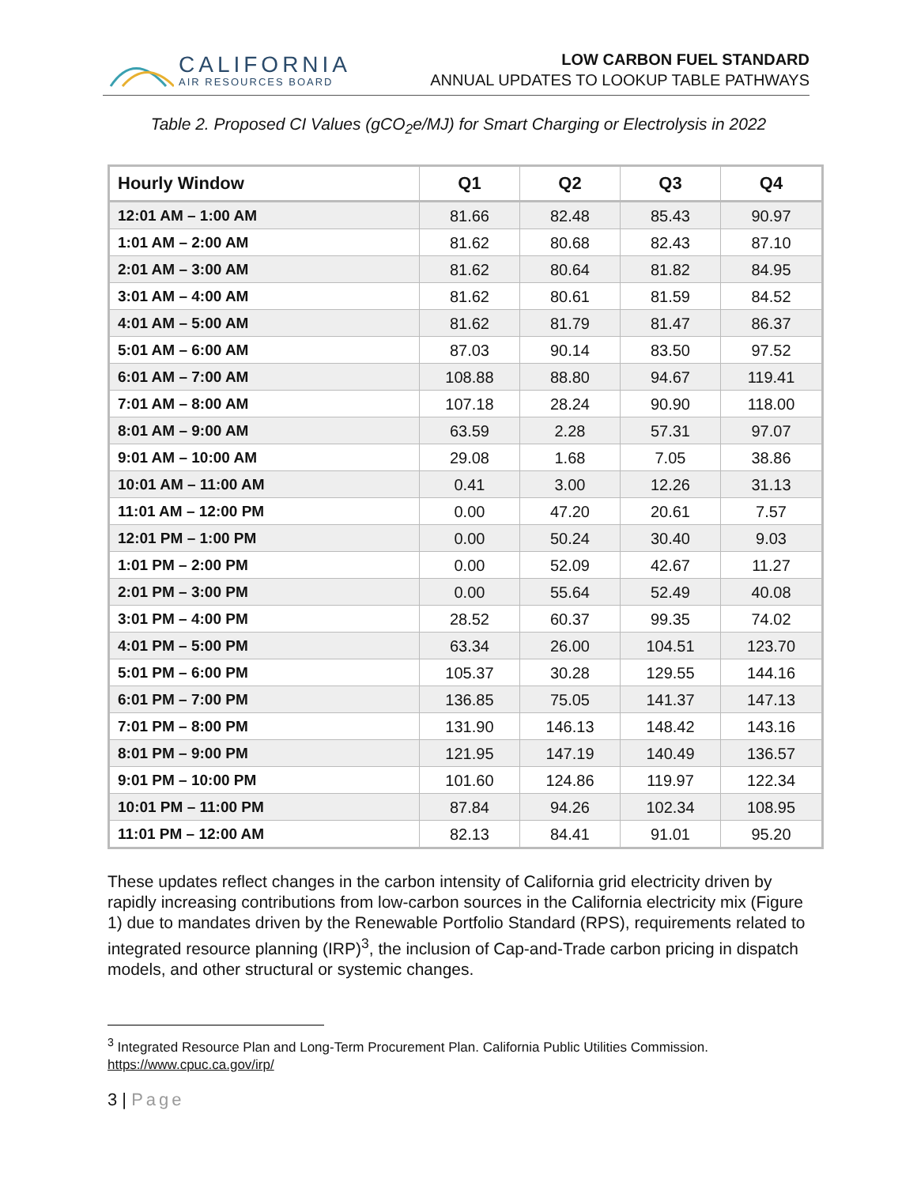CALIFORNIA
AIR RESOURCES BOARD
LOW CARBON FUEL STANDARD
ANNUAL UPDATES TO LOOKUP TABLE PATHWAYS
Table 2. Proposed CI Values (gCO<sub>2</sub>e/MJ) for Smart Charging or Electrolysis in 2022
| Hourly Window | Q1 | Q2 | Q3 | Q4 |
| --- | --- | --- | --- | --- |
| 12:01 AM – 1:00 AM | 81.66 | 82.48 | 85.43 | 90.97 |
| 1:01 AM – 2:00 AM | 81.62 | 80.68 | 82.43 | 87.10 |
| 2:01 AM – 3:00 AM | 81.62 | 80.64 | 81.82 | 84.95 |
| 3:01 AM – 4:00 AM | 81.62 | 80.61 | 81.59 | 84.52 |
| 4:01 AM – 5:00 AM | 81.62 | 81.79 | 81.47 | 86.37 |
| 5:01 AM – 6:00 AM | 87.03 | 90.14 | 83.50 | 97.52 |
| 6:01 AM – 7:00 AM | 108.88 | 88.80 | 94.67 | 119.41 |
| 7:01 AM – 8:00 AM | 107.18 | 28.24 | 90.90 | 118.00 |
| 8:01 AM – 9:00 AM | 63.59 | 2.28 | 57.31 | 97.07 |
| 9:01 AM – 10:00 AM | 29.08 | 1.68 | 7.05 | 38.86 |
| 10:01 AM – 11:00 AM | 0.41 | 3.00 | 12.26 | 31.13 |
| 11:01 AM – 12:00 PM | 0.00 | 47.20 | 20.61 | 7.57 |
| 12:01 PM – 1:00 PM | 0.00 | 50.24 | 30.40 | 9.03 |
| 1:01 PM – 2:00 PM | 0.00 | 52.09 | 42.67 | 11.27 |
| 2:01 PM – 3:00 PM | 0.00 | 55.64 | 52.49 | 40.08 |
| 3:01 PM – 4:00 PM | 28.52 | 60.37 | 99.35 | 74.02 |
| 4:01 PM – 5:00 PM | 63.34 | 26.00 | 104.51 | 123.70 |
| 5:01 PM – 6:00 PM | 105.37 | 30.28 | 129.55 | 144.16 |
| 6:01 PM – 7:00 PM | 136.85 | 75.05 | 141.37 | 147.13 |
| 7:01 PM – 8:00 PM | 131.90 | 146.13 | 148.42 | 143.16 |
| 8:01 PM – 9:00 PM | 121.95 | 147.19 | 140.49 | 136.57 |
| 9:01 PM – 10:00 PM | 101.60 | 124.86 | 119.97 | 122.34 |
| 10:01 PM – 11:00 PM | 87.84 | 94.26 | 102.34 | 108.95 |
| 11:01 PM – 12:00 AM | 82.13 | 84.41 | 91.01 | 95.20 |
These updates reflect changes in the carbon intensity of California grid electricity driven by rapidly increasing contributions from low-carbon sources in the California electricity mix (Figure 1) due to mandates driven by the Renewable Portfolio Standard (RPS), requirements related to integrated resource planning (IRP)<sup>3</sup>, the inclusion of Cap-and-Trade carbon pricing in dispatch models, and other structural or systemic changes.
<sup>3</sup> Integrated Resource Plan and Long-Term Procurement Plan. California Public Utilities Commission. https://www.cpuc.ca.gov/irp/
3 | Page